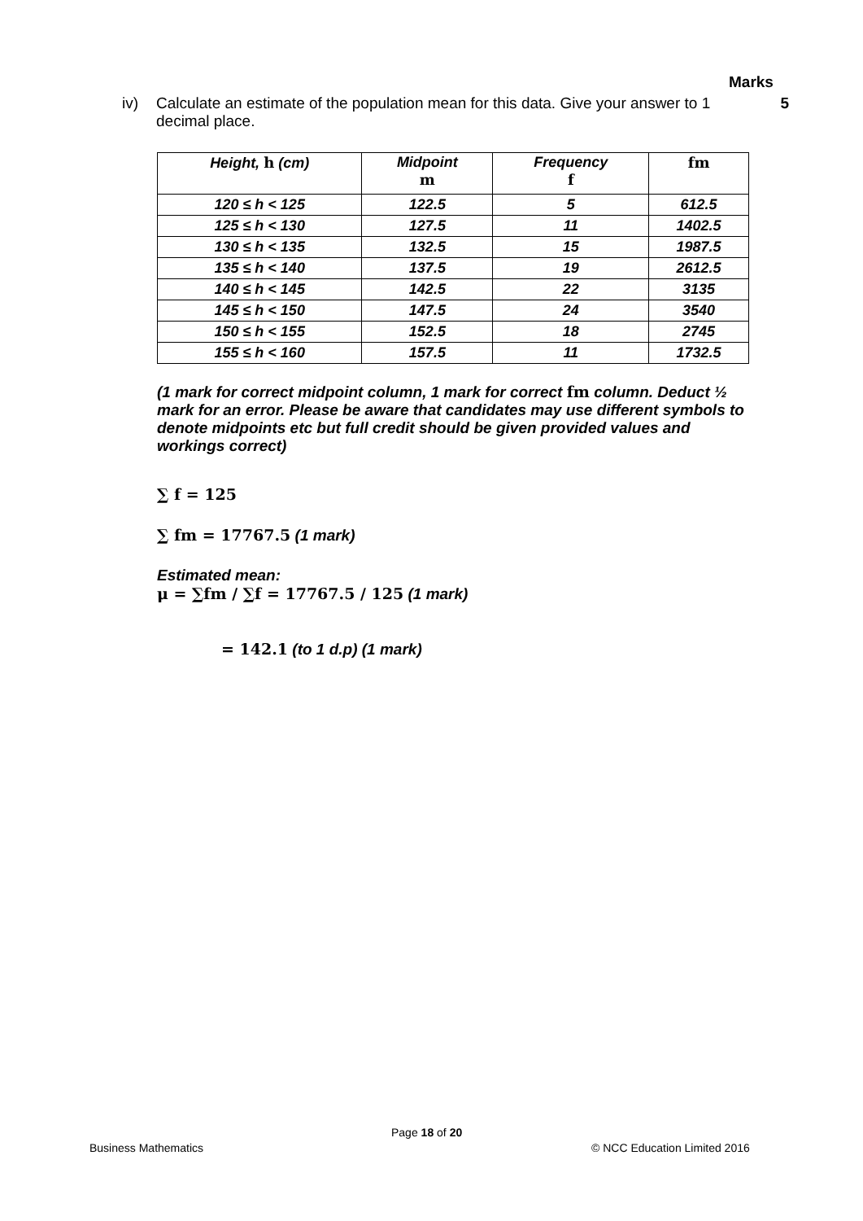Marks
iv) Calculate an estimate of the population mean for this data. Give your answer to 1 decimal place.
5
| Height, h (cm) | Midpoint m | Frequency f | fm |
| --- | --- | --- | --- |
| 120 ≤ h < 125 | 122.5 | 5 | 612.5 |
| 125 ≤ h < 130 | 127.5 | 11 | 1402.5 |
| 130 ≤ h < 135 | 132.5 | 15 | 1987.5 |
| 135 ≤ h < 140 | 137.5 | 19 | 2612.5 |
| 140 ≤ h < 145 | 142.5 | 22 | 3135 |
| 145 ≤ h < 150 | 147.5 | 24 | 3540 |
| 150 ≤ h < 155 | 152.5 | 18 | 2745 |
| 155 ≤ h < 160 | 157.5 | 11 | 1732.5 |
(1 mark for correct midpoint column, 1 mark for correct fm column. Deduct ½ mark for an error. Please be aware that candidates may use different symbols to denote midpoints etc but full credit should be given provided values and workings correct)
∑ f = 125
∑ fm = 17767.5 (1 mark)
Estimated mean:
μ = ∑fm / ∑f = 17767.5 / 125 (1 mark)
= 142.1 (to 1 d.p) (1 mark)
Page 18 of 20
Business Mathematics © NCC Education Limited 2016